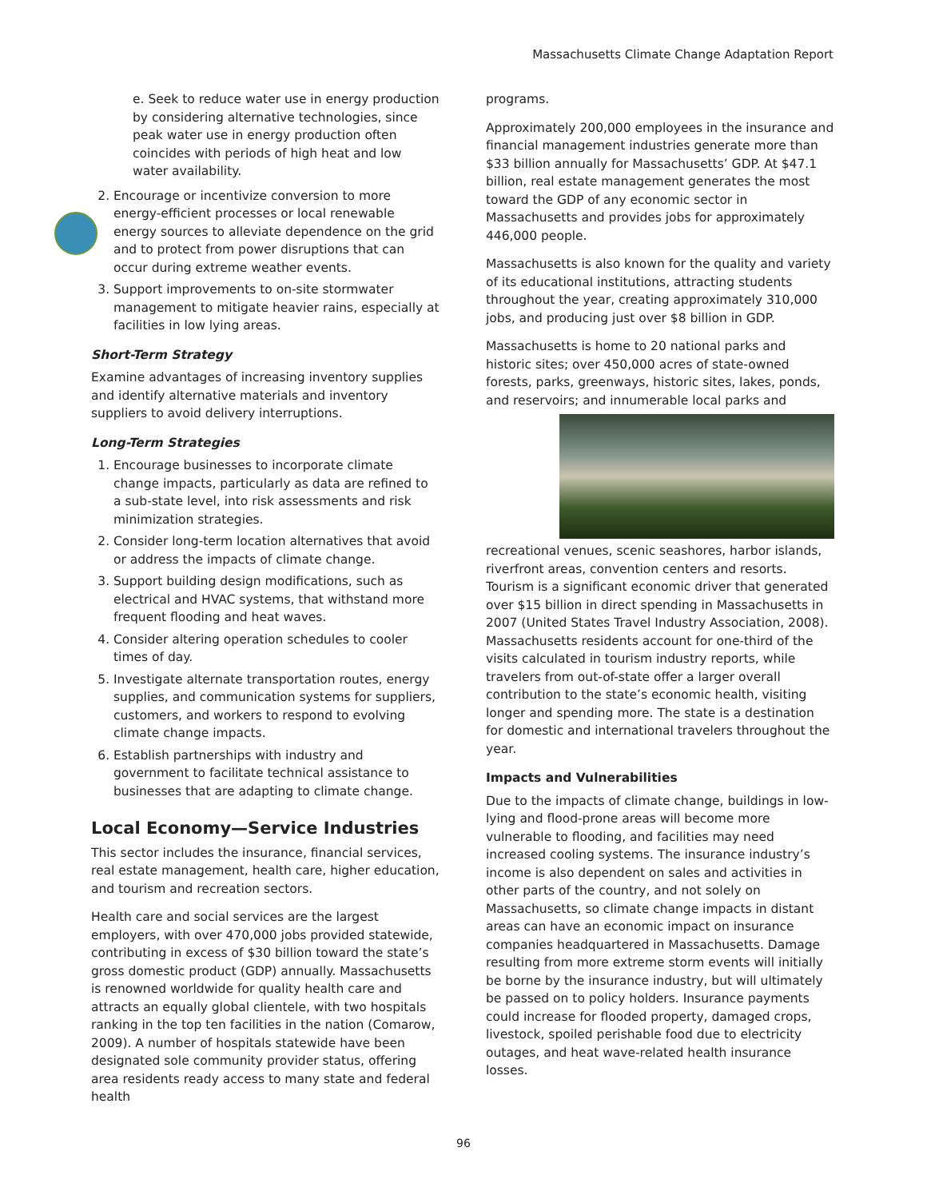Massachusetts Climate Change Adaptation Report
e. Seek to reduce water use in energy production by considering alternative technologies, since peak water use in energy production often coincides with periods of high heat and low water availability.
2. Encourage or incentivize conversion to more energy-efficient processes or local renewable energy sources to alleviate dependence on the grid and to protect from power disruptions that can occur during extreme weather events.
3. Support improvements to on-site stormwater management to mitigate heavier rains, especially at facilities in low lying areas.
Short-Term Strategy
Examine advantages of increasing inventory supplies and identify alternative materials and inventory suppliers to avoid delivery interruptions.
Long-Term Strategies
1. Encourage businesses to incorporate climate change impacts, particularly as data are refined to a sub-state level, into risk assessments and risk minimization strategies.
2. Consider long-term location alternatives that avoid or address the impacts of climate change.
3. Support building design modifications, such as electrical and HVAC systems, that withstand more frequent flooding and heat waves.
4. Consider altering operation schedules to cooler times of day.
5. Investigate alternate transportation routes, energy supplies, and communication systems for suppliers, customers, and workers to respond to evolving climate change impacts.
6. Establish partnerships with industry and government to facilitate technical assistance to businesses that are adapting to climate change.
Local Economy—Service Industries
This sector includes the insurance, financial services, real estate management, health care, higher education, and tourism and recreation sectors.
Health care and social services are the largest employers, with over 470,000 jobs provided statewide, contributing in excess of $30 billion toward the state’s gross domestic product (GDP) annually. Massachusetts is renowned worldwide for quality health care and attracts an equally global clientele, with two hospitals ranking in the top ten facilities in the nation (Comarow, 2009). A number of hospitals statewide have been designated sole community provider status, offering area residents ready access to many state and federal health
programs.
Approximately 200,000 employees in the insurance and financial management industries generate more than $33 billion annually for Massachusetts’ GDP. At $47.1 billion, real estate management generates the most toward the GDP of any economic sector in Massachusetts and provides jobs for approximately 446,000 people.
Massachusetts is also known for the quality and variety of its educational institutions, attracting students throughout the year, creating approximately 310,000 jobs, and producing just over $8 billion in GDP.
Massachusetts is home to 20 national parks and historic sites; over 450,000 acres of state-owned forests, parks, greenways, historic sites, lakes, ponds, and reservoirs; and innumerable local parks and recreational venues, scenic seashores, harbor islands, riverfront areas, convention centers and resorts. Tourism is a significant economic driver that generated over $15 billion in direct spending in Massachusetts in 2007 (United States Travel Industry Association, 2008). Massachusetts residents account for one-third of the visits calculated in tourism industry reports, while travelers from out-of-state offer a larger overall contribution to the state’s economic health, visiting longer and spending more. The state is a destination for domestic and international travelers throughout the year.
Impacts and Vulnerabilities
Due to the impacts of climate change, buildings in low-lying and flood-prone areas will become more vulnerable to flooding, and facilities may need increased cooling systems. The insurance industry’s income is also dependent on sales and activities in other parts of the country, and not solely on Massachusetts, so climate change impacts in distant areas can have an economic impact on insurance companies headquartered in Massachusetts. Damage resulting from more extreme storm events will initially be borne by the insurance industry, but will ultimately be passed on to policy holders. Insurance payments could increase for flooded property, damaged crops, livestock, spoiled perishable food due to electricity outages, and heat wave-related health insurance losses.
96